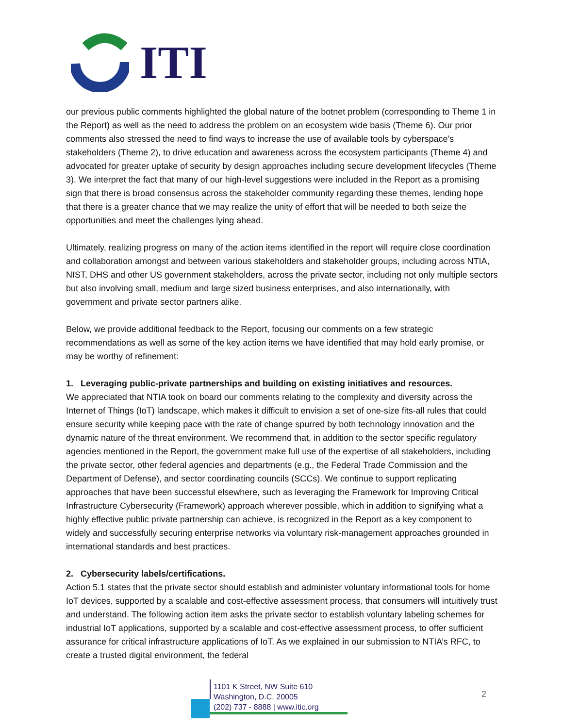ITI
our previous public comments highlighted the global nature of the botnet problem (corresponding to Theme 1 in the Report) as well as the need to address the problem on an ecosystem wide basis (Theme 6). Our prior comments also stressed the need to find ways to increase the use of available tools by cyberspace’s stakeholders (Theme 2), to drive education and awareness across the ecosystem participants (Theme 4) and advocated for greater uptake of security by design approaches including secure development lifecycles (Theme 3). We interpret the fact that many of our high-level suggestions were included in the Report as a promising sign that there is broad consensus across the stakeholder community regarding these themes, lending hope that there is a greater chance that we may realize the unity of effort that will be needed to both seize the opportunities and meet the challenges lying ahead.
Ultimately, realizing progress on many of the action items identified in the report will require close coordination and collaboration amongst and between various stakeholders and stakeholder groups, including across NTIA, NIST, DHS and other US government stakeholders, across the private sector, including not only multiple sectors but also involving small, medium and large sized business enterprises, and also internationally, with government and private sector partners alike.
Below, we provide additional feedback to the Report, focusing our comments on a few strategic recommendations as well as some of the key action items we have identified that may hold early promise, or may be worthy of refinement:
1. Leveraging public-private partnerships and building on existing initiatives and resources.
We appreciated that NTIA took on board our comments relating to the complexity and diversity across the Internet of Things (IoT) landscape, which makes it difficult to envision a set of one-size fits-all rules that could ensure security while keeping pace with the rate of change spurred by both technology innovation and the dynamic nature of the threat environment. We recommend that, in addition to the sector specific regulatory agencies mentioned in the Report, the government make full use of the expertise of all stakeholders, including the private sector, other federal agencies and departments (e.g., the Federal Trade Commission and the Department of Defense), and sector coordinating councils (SCCs). We continue to support replicating approaches that have been successful elsewhere, such as leveraging the Framework for Improving Critical Infrastructure Cybersecurity (Framework) approach wherever possible, which in addition to signifying what a highly effective public private partnership can achieve, is recognized in the Report as a key component to widely and successfully securing enterprise networks via voluntary risk-management approaches grounded in international standards and best practices.
2. Cybersecurity labels/certifications.
Action 5.1 states that the private sector should establish and administer voluntary informational tools for home IoT devices, supported by a scalable and cost-effective assessment process, that consumers will intuitively trust and understand. The following action item asks the private sector to establish voluntary labeling schemes for industrial IoT applications, supported by a scalable and cost-effective assessment process, to offer sufficient assurance for critical infrastructure applications of IoT. As we explained in our submission to NTIA’s RFC, to create a trusted digital environment, the federal
1101 K Street, NW Suite 610
Washington, D.C. 20005
(202) 737 - 8888 | www.itic.org
2